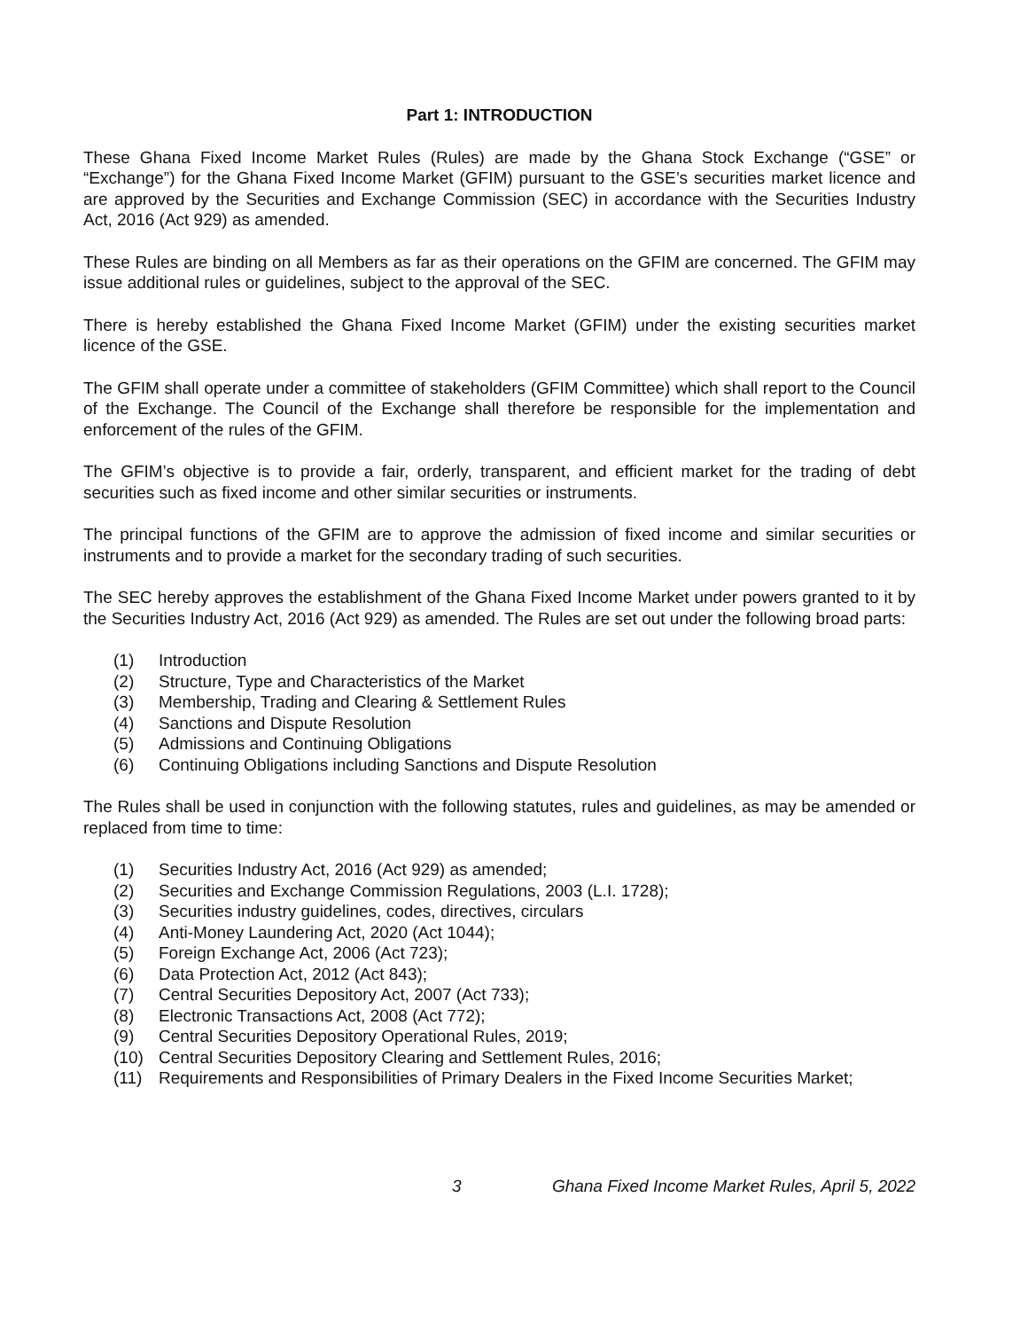Part 1: INTRODUCTION
These Ghana Fixed Income Market Rules (Rules) are made by the Ghana Stock Exchange (“GSE” or “Exchange”) for the Ghana Fixed Income Market (GFIM) pursuant to the GSE’s securities market licence and are approved by the Securities and Exchange Commission (SEC) in accordance with the Securities Industry Act, 2016 (Act 929) as amended.
These Rules are binding on all Members as far as their operations on the GFIM are concerned. The GFIM may issue additional rules or guidelines, subject to the approval of the SEC.
There is hereby established the Ghana Fixed Income Market (GFIM) under the existing securities market licence of the GSE.
The GFIM shall operate under a committee of stakeholders (GFIM Committee) which shall report to the Council of the Exchange. The Council of the Exchange shall therefore be responsible for the implementation and enforcement of the rules of the GFIM.
The GFIM’s objective is to provide a fair, orderly, transparent, and efficient market for the trading of debt securities such as fixed income and other similar securities or instruments.
The principal functions of the GFIM are to approve the admission of fixed income and similar securities or instruments and to provide a market for the secondary trading of such securities.
The SEC hereby approves the establishment of the Ghana Fixed Income Market under powers granted to it by the Securities Industry Act, 2016 (Act 929) as amended. The Rules are set out under the following broad parts:
(1) Introduction
(2) Structure, Type and Characteristics of the Market
(3) Membership, Trading and Clearing & Settlement Rules
(4) Sanctions and Dispute Resolution
(5) Admissions and Continuing Obligations
(6) Continuing Obligations including Sanctions and Dispute Resolution
The Rules shall be used in conjunction with the following statutes, rules and guidelines, as may be amended or replaced from time to time:
(1) Securities Industry Act, 2016 (Act 929) as amended;
(2) Securities and Exchange Commission Regulations, 2003 (L.I. 1728);
(3) Securities industry guidelines, codes, directives, circulars
(4) Anti-Money Laundering Act, 2020 (Act 1044);
(5) Foreign Exchange Act, 2006 (Act 723);
(6) Data Protection Act, 2012 (Act 843);
(7) Central Securities Depository Act, 2007 (Act 733);
(8) Electronic Transactions Act, 2008 (Act 772);
(9) Central Securities Depository Operational Rules, 2019;
(10) Central Securities Depository Clearing and Settlement Rules, 2016;
(11) Requirements and Responsibilities of Primary Dealers in the Fixed Income Securities Market;
3 Ghana Fixed Income Market Rules, April 5, 2022